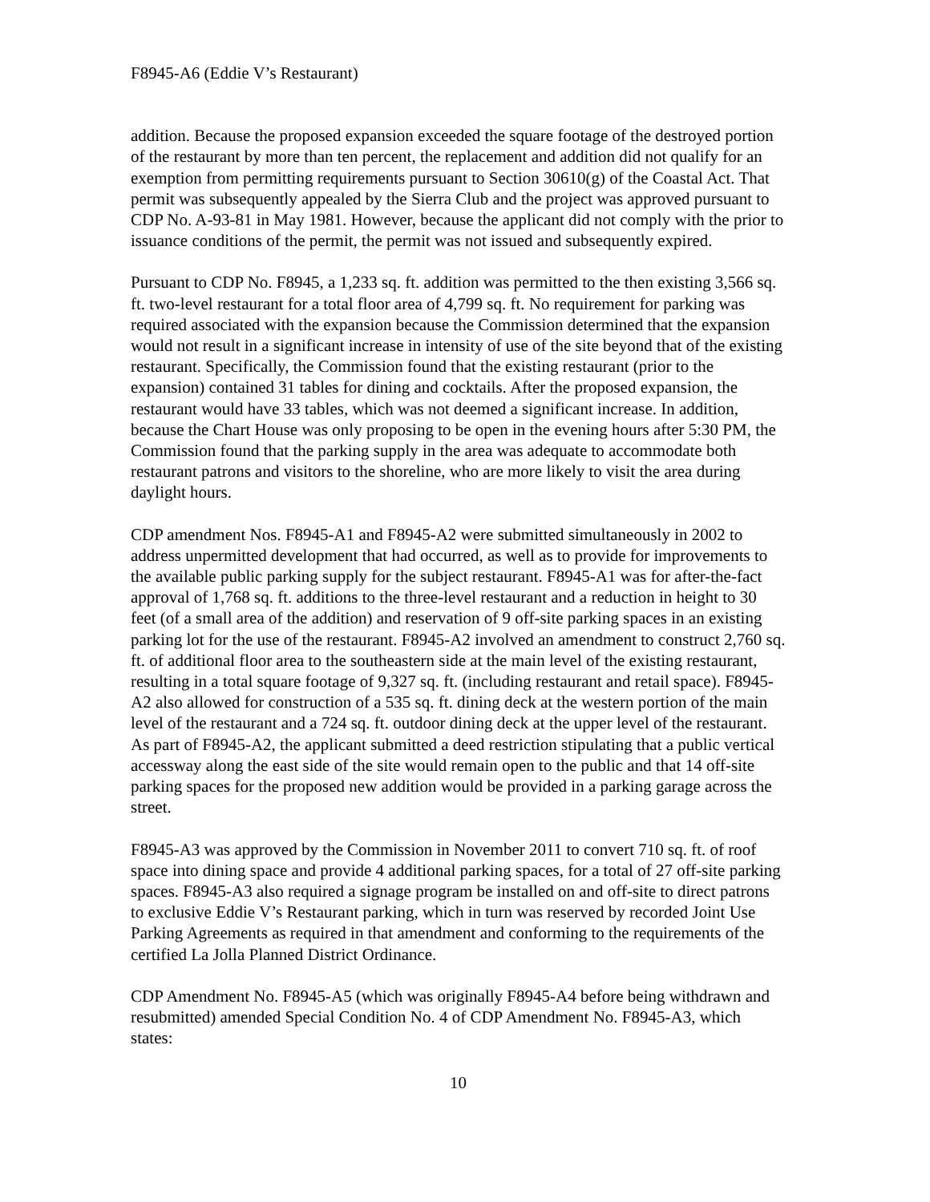F8945-A6 (Eddie V’s Restaurant)
addition. Because the proposed expansion exceeded the square footage of the destroyed portion of the restaurant by more than ten percent, the replacement and addition did not qualify for an exemption from permitting requirements pursuant to Section 30610(g) of the Coastal Act. That permit was subsequently appealed by the Sierra Club and the project was approved pursuant to CDP No. A-93-81 in May 1981. However, because the applicant did not comply with the prior to issuance conditions of the permit, the permit was not issued and subsequently expired.
Pursuant to CDP No. F8945, a 1,233 sq. ft. addition was permitted to the then existing 3,566 sq. ft. two-level restaurant for a total floor area of 4,799 sq. ft. No requirement for parking was required associated with the expansion because the Commission determined that the expansion would not result in a significant increase in intensity of use of the site beyond that of the existing restaurant. Specifically, the Commission found that the existing restaurant (prior to the expansion) contained 31 tables for dining and cocktails. After the proposed expansion, the restaurant would have 33 tables, which was not deemed a significant increase. In addition, because the Chart House was only proposing to be open in the evening hours after 5:30 PM, the Commission found that the parking supply in the area was adequate to accommodate both restaurant patrons and visitors to the shoreline, who are more likely to visit the area during daylight hours.
CDP amendment Nos. F8945-A1 and F8945-A2 were submitted simultaneously in 2002 to address unpermitted development that had occurred, as well as to provide for improvements to the available public parking supply for the subject restaurant. F8945-A1 was for after-the-fact approval of 1,768 sq. ft. additions to the three-level restaurant and a reduction in height to 30 feet (of a small area of the addition) and reservation of 9 off-site parking spaces in an existing parking lot for the use of the restaurant. F8945-A2 involved an amendment to construct 2,760 sq. ft. of additional floor area to the southeastern side at the main level of the existing restaurant, resulting in a total square footage of 9,327 sq. ft. (including restaurant and retail space). F8945-A2 also allowed for construction of a 535 sq. ft. dining deck at the western portion of the main level of the restaurant and a 724 sq. ft. outdoor dining deck at the upper level of the restaurant. As part of F8945-A2, the applicant submitted a deed restriction stipulating that a public vertical accessway along the east side of the site would remain open to the public and that 14 off-site parking spaces for the proposed new addition would be provided in a parking garage across the street.
F8945-A3 was approved by the Commission in November 2011 to convert 710 sq. ft. of roof space into dining space and provide 4 additional parking spaces, for a total of 27 off-site parking spaces. F8945-A3 also required a signage program be installed on and off-site to direct patrons to exclusive Eddie V’s Restaurant parking, which in turn was reserved by recorded Joint Use Parking Agreements as required in that amendment and conforming to the requirements of the certified La Jolla Planned District Ordinance.
CDP Amendment No. F8945-A5 (which was originally F8945-A4 before being withdrawn and resubmitted) amended Special Condition No. 4 of CDP Amendment No. F8945-A3, which states:
10